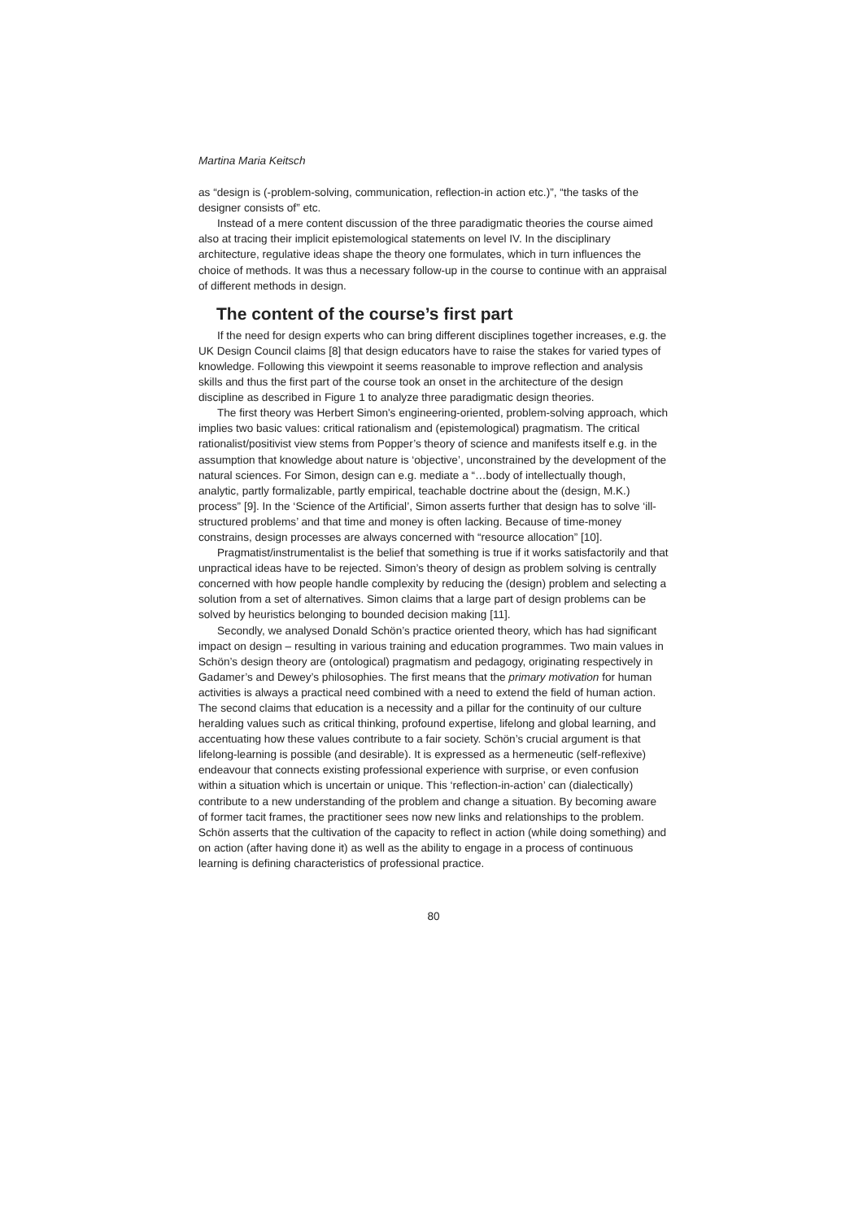Martina Maria Keitsch
as “design is (-problem-solving, communication, reflection-in action etc.)”, “the tasks of the designer consists of” etc.
Instead of a mere content discussion of the three paradigmatic theories the course aimed also at tracing their implicit epistemological statements on level IV. In the disciplinary architecture, regulative ideas shape the theory one formulates, which in turn influences the choice of methods. It was thus a necessary follow-up in the course to continue with an appraisal of different methods in design.
The content of the course’s first part
If the need for design experts who can bring different disciplines together increases, e.g. the UK Design Council claims [8] that design educators have to raise the stakes for varied types of knowledge. Following this viewpoint it seems reasonable to improve reflection and analysis skills and thus the first part of the course took an onset in the architecture of the design discipline as described in Figure 1 to analyze three paradigmatic design theories.
The first theory was Herbert Simon's engineering-oriented, problem-solving approach, which implies two basic values: critical rationalism and (epistemological) pragmatism. The critical rationalist/positivist view stems from Popper’s theory of science and manifests itself e.g. in the assumption that knowledge about nature is ‘objective’, unconstrained by the development of the natural sciences. For Simon, design can e.g. mediate a “…body of intellectually though, analytic, partly formalizable, partly empirical, teachable doctrine about the (design, M.K.) process” [9]. In the ‘Science of the Artificial’, Simon asserts further that design has to solve ‘ill-structured problems’ and that time and money is often lacking. Because of time-money constrains, design processes are always concerned with “resource allocation” [10].
Pragmatist/instrumentalist is the belief that something is true if it works satisfactorily and that unpractical ideas have to be rejected. Simon’s theory of design as problem solving is centrally concerned with how people handle complexity by reducing the (design) problem and selecting a solution from a set of alternatives. Simon claims that a large part of design problems can be solved by heuristics belonging to bounded decision making [11].
Secondly, we analysed Donald Schön’s practice oriented theory, which has had significant impact on design – resulting in various training and education programmes. Two main values in Schön’s design theory are (ontological) pragmatism and pedagogy, originating respectively in Gadamer’s and Dewey’s philosophies. The first means that the primary motivation for human activities is always a practical need combined with a need to extend the field of human action. The second claims that education is a necessity and a pillar for the continuity of our culture heralding values such as critical thinking, profound expertise, lifelong and global learning, and accentuating how these values contribute to a fair society. Schön’s crucial argument is that lifelong-learning is possible (and desirable). It is expressed as a hermeneutic (self-reflexive) endeavour that connects existing professional experience with surprise, or even confusion within a situation which is uncertain or unique. This ‘reflection-in-action’ can (dialectically) contribute to a new understanding of the problem and change a situation. By becoming aware of former tacit frames, the practitioner sees now new links and relationships to the problem. Schön asserts that the cultivation of the capacity to reflect in action (while doing something) and on action (after having done it) as well as the ability to engage in a process of continuous learning is defining characteristics of professional practice.
80